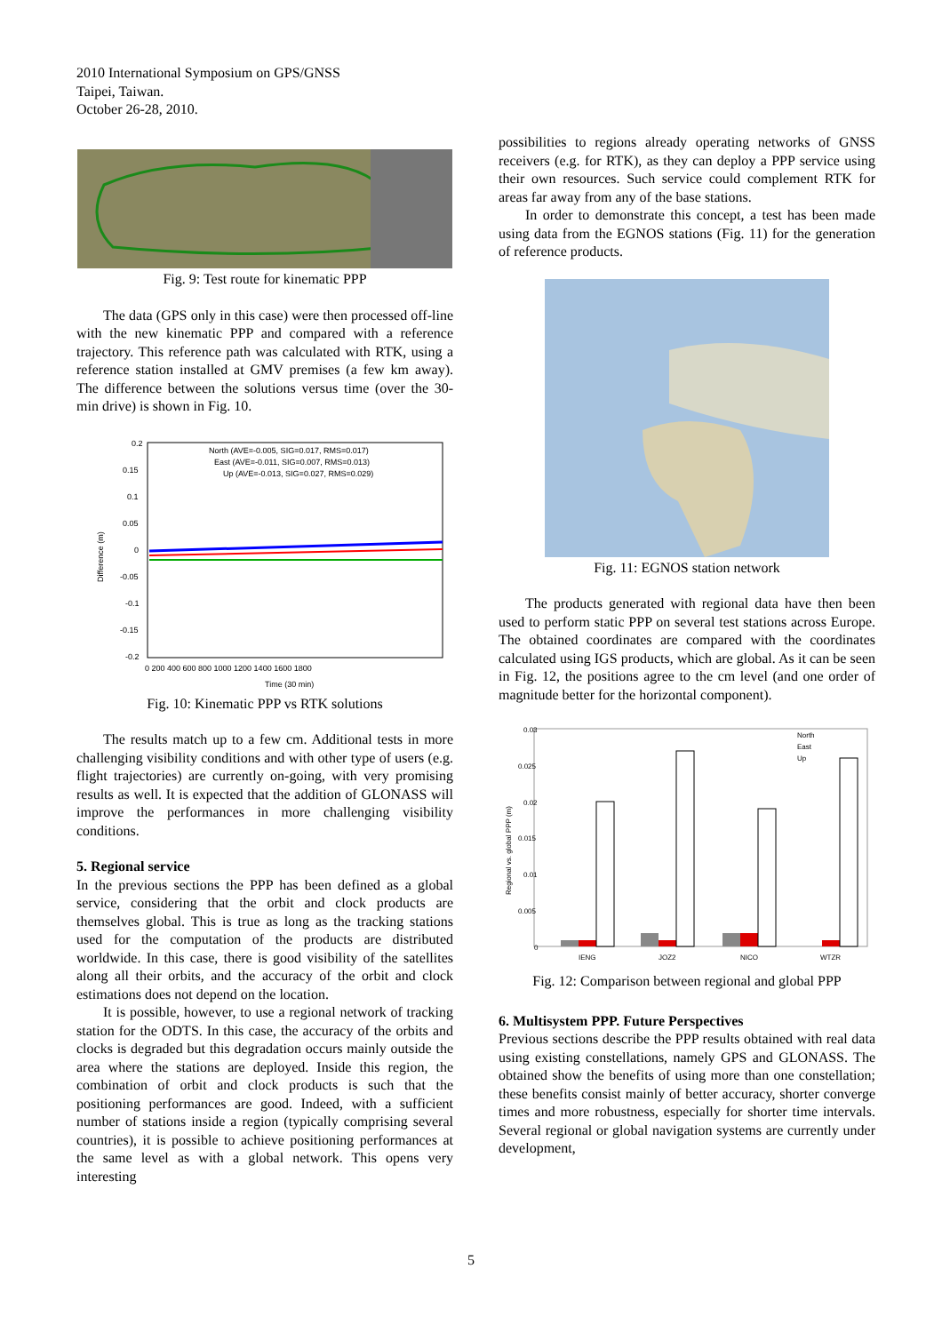2010 International Symposium on GPS/GNSS
Taipei, Taiwan.
October 26-28, 2010.
Fig. 9: Test route for kinematic PPP
The data (GPS only in this case) were then processed off-line with the new kinematic PPP and compared with a reference trajectory. This reference path was calculated with RTK, using a reference station installed at GMV premises (a few km away). The difference between the solutions versus time (over the 30-min drive) is shown in Fig. 10.
0.2
0.15
0.1
0.05
0
-0.05
-0.1
-0.15
-0.2
0 200 400 600 800 1000 1200 1400 1600 1800
Time (30 min)
Difference (m)
North (AVE=-0.005, SIG=0.017, RMS=0.017)
East (AVE=-0.011, SIG=0.007, RMS=0.013)
Up (AVE=-0.013, SIG=0.027, RMS=0.029)
Fig. 10: Kinematic PPP vs RTK solutions
The results match up to a few cm. Additional tests in more challenging visibility conditions and with other type of users (e.g. flight trajectories) are currently on-going, with very promising results as well. It is expected that the addition of GLONASS will improve the performances in more challenging visibility conditions.
5. Regional service
In the previous sections the PPP has been defined as a global service, considering that the orbit and clock products are themselves global. This is true as long as the tracking stations used for the computation of the products are distributed worldwide. In this case, there is good visibility of the satellites along all their orbits, and the accuracy of the orbit and clock estimations does not depend on the location.
It is possible, however, to use a regional network of tracking station for the ODTS. In this case, the accuracy of the orbits and clocks is degraded but this degradation occurs mainly outside the area where the stations are deployed. Inside this region, the combination of orbit and clock products is such that the positioning performances are good. Indeed, with a sufficient number of stations inside a region (typically comprising several countries), it is possible to achieve positioning performances at the same level as with a global network. This opens very interesting
possibilities to regions already operating networks of GNSS receivers (e.g. for RTK), as they can deploy a PPP service using their own resources. Such service could complement RTK for areas far away from any of the base stations.
In order to demonstrate this concept, a test has been made using data from the EGNOS stations (Fig. 11) for the generation of reference products.
Fig. 11: EGNOS station network
The products generated with regional data have then been used to perform static PPP on several test stations across Europe. The obtained coordinates are compared with the coordinates calculated using IGS products, which are global. As it can be seen in Fig. 12, the positions agree to the cm level (and one order of magnitude better for the horizontal component).
0.03
0.025
0.02
0.015
0.01
0.005
0
Regional vs. global PPP (m)
North
East
Up
IENG
JOZ2
NICO
WTZR
Fig. 12: Comparison between regional and global PPP
6. Multisystem PPP. Future Perspectives
Previous sections describe the PPP results obtained with real data using existing constellations, namely GPS and GLONASS. The obtained show the benefits of using more than one constellation; these benefits consist mainly of better accuracy, shorter converge times and more robustness, especially for shorter time intervals. Several regional or global navigation systems are currently under development,
5